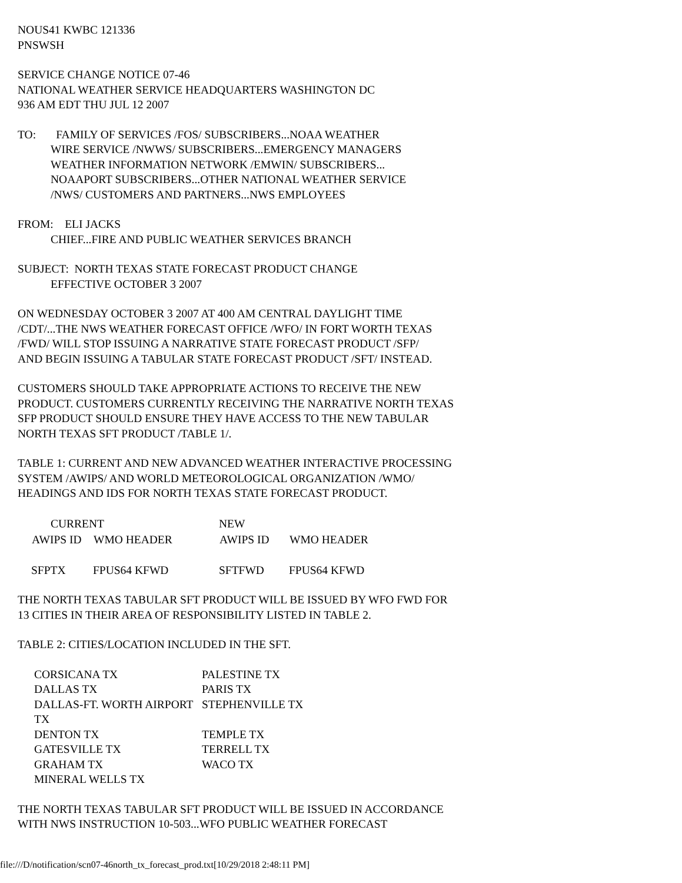NOUS41 KWBC 121336
PNSWSH
SERVICE CHANGE NOTICE 07-46
NATIONAL WEATHER SERVICE HEADQUARTERS WASHINGTON DC
936 AM EDT THU JUL 12 2007
TO: FAMILY OF SERVICES /FOS/ SUBSCRIBERS...NOAA WEATHER
WIRE SERVICE /NWWS/ SUBSCRIBERS...EMERGENCY MANAGERS
WEATHER INFORMATION NETWORK /EMWIN/ SUBSCRIBERS...
NOAAPORT SUBSCRIBERS...OTHER NATIONAL WEATHER SERVICE
/NWS/ CUSTOMERS AND PARTNERS...NWS EMPLOYEES
FROM: ELI JACKS
CHIEF...FIRE AND PUBLIC WEATHER SERVICES BRANCH
SUBJECT: NORTH TEXAS STATE FORECAST PRODUCT CHANGE
EFFECTIVE OCTOBER 3 2007
ON WEDNESDAY OCTOBER 3 2007 AT 400 AM CENTRAL DAYLIGHT TIME
/CDT/...THE NWS WEATHER FORECAST OFFICE /WFO/ IN FORT WORTH TEXAS
/FWD/ WILL STOP ISSUING A NARRATIVE STATE FORECAST PRODUCT /SFP/
AND BEGIN ISSUING A TABULAR STATE FORECAST PRODUCT /SFT/ INSTEAD.
CUSTOMERS SHOULD TAKE APPROPRIATE ACTIONS TO RECEIVE THE NEW
PRODUCT. CUSTOMERS CURRENTLY RECEIVING THE NARRATIVE NORTH TEXAS
SFP PRODUCT SHOULD ENSURE THEY HAVE ACCESS TO THE NEW TABULAR
NORTH TEXAS SFT PRODUCT /TABLE 1/.
TABLE 1: CURRENT AND NEW ADVANCED WEATHER INTERACTIVE PROCESSING
SYSTEM /AWIPS/ AND WORLD METEOROLOGICAL ORGANIZATION /WMO/
HEADINGS AND IDS FOR NORTH TEXAS STATE FORECAST PRODUCT.
| CURRENT | | NEW | |
| --- | --- | --- | --- |
| AWIPS ID | WMO HEADER | AWIPS ID | WMO HEADER |
| SFPTX | FPUS64 KFWD | SFTFWD | FPUS64 KFWD |
THE NORTH TEXAS TABULAR SFT PRODUCT WILL BE ISSUED BY WFO FWD FOR
13 CITIES IN THEIR AREA OF RESPONSIBILITY LISTED IN TABLE 2.
TABLE 2: CITIES/LOCATION INCLUDED IN THE SFT.
| CORSICANA TX | PALESTINE TX |
| DALLAS TX | PARIS TX |
| DALLAS-FT. WORTH AIRPORT TX | STEPHENVILLE TX |
| DENTON TX | TEMPLE TX |
| GATESVILLE TX | TERRELL TX |
| GRAHAM TX | WACO TX |
| MINERAL WELLS TX | |
THE NORTH TEXAS TABULAR SFT PRODUCT WILL BE ISSUED IN ACCORDANCE
WITH NWS INSTRUCTION 10-503...WFO PUBLIC WEATHER FORECAST
file:///D/notification/scn07-46north_tx_forecast_prod.txt[10/29/2018 2:48:11 PM]